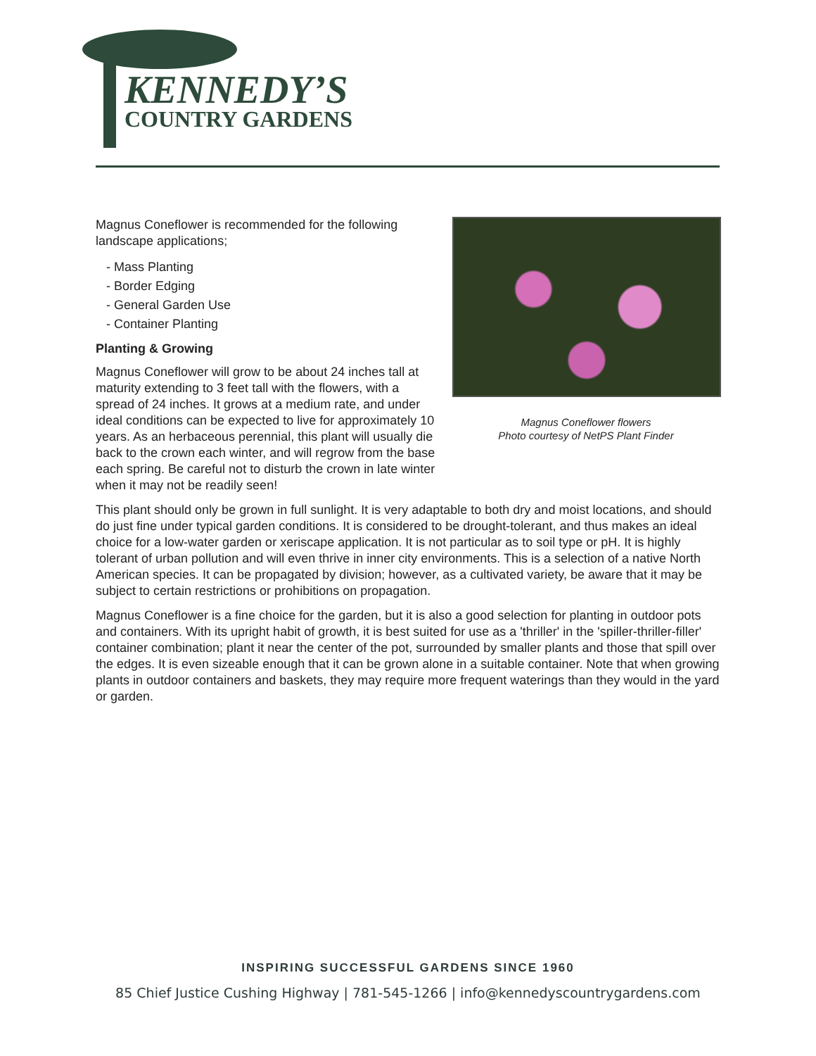KENNEDY’S
COUNTRY GARDENS
Magnus Coneflower flowers
Photo courtesy of NetPS Plant Finder
Magnus Coneflower is recommended for the following landscape applications;
- Mass Planting
- Border Edging
- General Garden Use
- Container Planting
Planting & Growing
Magnus Coneflower will grow to be about 24 inches tall at maturity extending to 3 feet tall with the flowers, with a spread of 24 inches. It grows at a medium rate, and under ideal conditions can be expected to live for approximately 10 years. As an herbaceous perennial, this plant will usually die back to the crown each winter, and will regrow from the base each spring. Be careful not to disturb the crown in late winter when it may not be readily seen!
This plant should only be grown in full sunlight. It is very adaptable to both dry and moist locations, and should do just fine under typical garden conditions. It is considered to be drought-tolerant, and thus makes an ideal choice for a low-water garden or xeriscape application. It is not particular as to soil type or pH. It is highly tolerant of urban pollution and will even thrive in inner city environments. This is a selection of a native North American species. It can be propagated by division; however, as a cultivated variety, be aware that it may be subject to certain restrictions or prohibitions on propagation.
Magnus Coneflower is a fine choice for the garden, but it is also a good selection for planting in outdoor pots and containers. With its upright habit of growth, it is best suited for use as a 'thriller' in the 'spiller-thriller-filler' container combination; plant it near the center of the pot, surrounded by smaller plants and those that spill over the edges. It is even sizeable enough that it can be grown alone in a suitable container. Note that when growing plants in outdoor containers and baskets, they may require more frequent waterings than they would in the yard or garden.
INSPIRING SUCCESSFUL GARDENS SINCE 1960
85 Chief Justice Cushing Highway | 781-545-1266 | info@kennedyscountrygardens.com